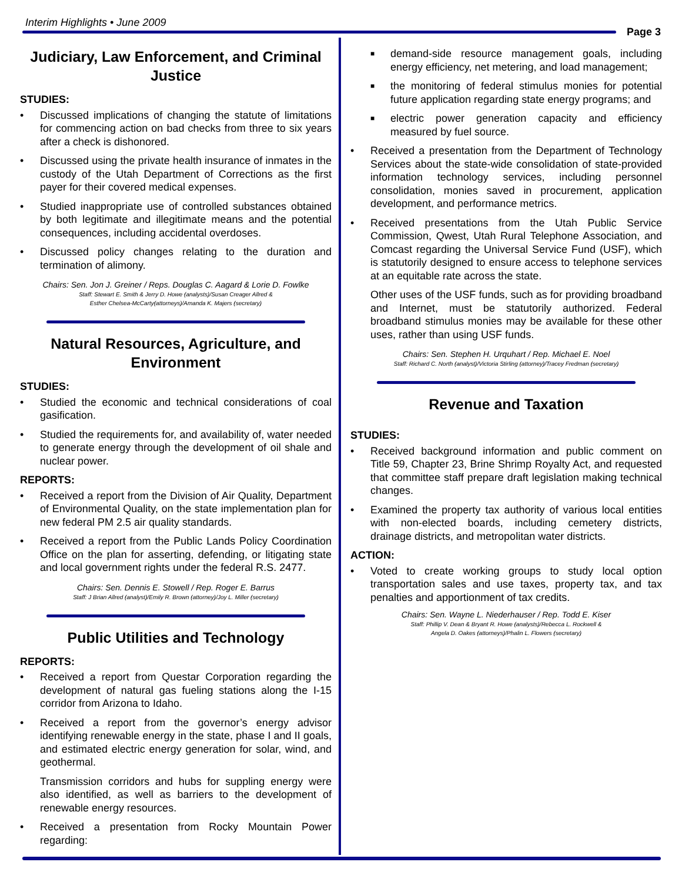Interim Highlights • June 2009
Page 3
Judiciary, Law Enforcement, and Criminal Justice
STUDIES:
• Discussed implications of changing the statute of limitations for commencing action on bad checks from three to six years after a check is dishonored.
• Discussed using the private health insurance of inmates in the custody of the Utah Department of Corrections as the first payer for their covered medical expenses.
• Studied inappropriate use of controlled substances obtained by both legitimate and illegitimate means and the potential consequences, including accidental overdoses.
• Discussed policy changes relating to the duration and termination of alimony.
Chairs: Sen. Jon J. Greiner / Reps. Douglas C. Aagard & Lorie D. Fowlke
Staff: Stewart E. Smith & Jerry D. Howe (analysts)/Susan Creager Allred &
Esther Chelsea-McCarty(attorneys)/Amanda K. Majers (secretary)
Natural Resources, Agriculture, and Environment
STUDIES:
• Studied the economic and technical considerations of coal gasification.
• Studied the requirements for, and availability of, water needed to generate energy through the development of oil shale and nuclear power.
REPORTS:
• Received a report from the Division of Air Quality, Department of Environmental Quality, on the state implementation plan for new federal PM 2.5 air quality standards.
• Received a report from the Public Lands Policy Coordination Office on the plan for asserting, defending, or litigating state and local government rights under the federal R.S. 2477.
Chairs: Sen. Dennis E. Stowell / Rep. Roger E. Barrus
Staff: J Brian Allred (analyst)/Emily R. Brown (attorney)/Joy L. Miller (secretary)
Public Utilities and Technology
REPORTS:
• Received a report from Questar Corporation regarding the development of natural gas fueling stations along the I-15 corridor from Arizona to Idaho.
• Received a report from the governor’s energy advisor identifying renewable energy in the state, phase I and II goals, and estimated electric energy generation for solar, wind, and geothermal.
Transmission corridors and hubs for suppling energy were also identified, as well as barriers to the development of renewable energy resources.
• Received a presentation from Rocky Mountain Power regarding:
■ demand-side resource management goals, including energy efficiency, net metering, and load management;
■ the monitoring of federal stimulus monies for potential future application regarding state energy programs; and
■ electric power generation capacity and efficiency measured by fuel source.
• Received a presentation from the Department of Technology Services about the state-wide consolidation of state-provided information technology services, including personnel consolidation, monies saved in procurement, application development, and performance metrics.
• Received presentations from the Utah Public Service Commission, Qwest, Utah Rural Telephone Association, and Comcast regarding the Universal Service Fund (USF), which is statutorily designed to ensure access to telephone services at an equitable rate across the state.
Other uses of the USF funds, such as for providing broadband and Internet, must be statutorily authorized. Federal broadband stimulus monies may be available for these other uses, rather than using USF funds.
Chairs: Sen. Stephen H. Urquhart / Rep. Michael E. Noel
Staff: Richard C. North (analyst)/Victoria Stirling (attorney)/Tracey Fredman (secretary)
Revenue and Taxation
STUDIES:
• Received background information and public comment on Title 59, Chapter 23, Brine Shrimp Royalty Act, and requested that committee staff prepare draft legislation making technical changes.
• Examined the property tax authority of various local entities with non-elected boards, including cemetery districts, drainage districts, and metropolitan water districts.
ACTION:
• Voted to create working groups to study local option transportation sales and use taxes, property tax, and tax penalties and apportionment of tax credits.
Chairs: Sen. Wayne L. Niederhauser / Rep. Todd E. Kiser
Staff: Phillip V. Dean & Bryant R. Howe (analysts)/Rebecca L. Rockwell &
Angela D. Oakes (attorneys)/Phalin L. Flowers (secretary)